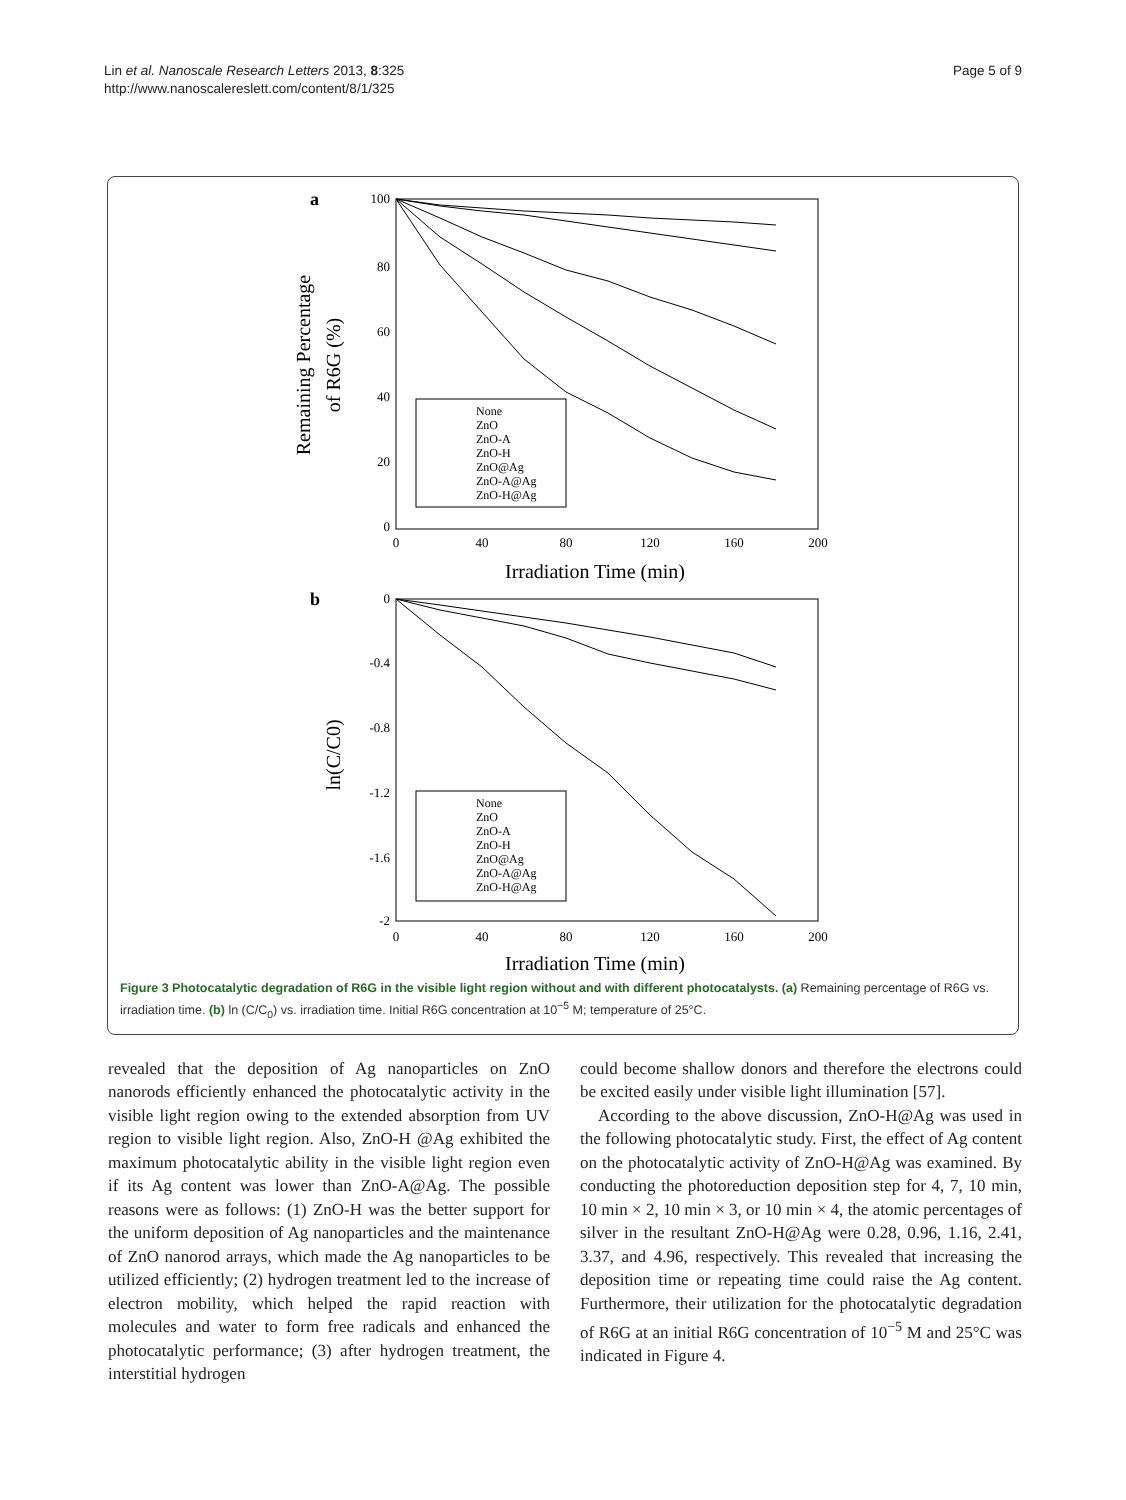Lin et al. Nanoscale Research Letters 2013, 8:325
http://www.nanoscalereslett.com/content/8/1/325
Page 5 of 9
a
100
80
60
40
20
0
0
-0.4
-0.8
-1.2
-1.6
-2
0
40
80
120
160
200
0
40
80
120
160
200
Irradiation Time (min)
Irradiation Time (min)
Remaining Percentage
of R6G (%)
ln(C/C0)
b
None
ZnO
ZnO-A
ZnO-H
ZnO@Ag
ZnO-A@Ag
ZnO-H@Ag
None
ZnO
ZnO-A
ZnO-H
ZnO@Ag
ZnO-A@Ag
ZnO-H@Ag
Figure 3 Photocatalytic degradation of R6G in the visible light region without and with different photocatalysts. (a) Remaining percentage of R6G vs. irradiation time. (b) ln (C/C<sub>0</sub>) vs. irradiation time. Initial R6G concentration at 10<sup>−5</sup> M; temperature of 25°C.
revealed that the deposition of Ag nanoparticles on ZnO nanorods efficiently enhanced the photocatalytic activity in the visible light region owing to the extended absorption from UV region to visible light region. Also, ZnO-H @Ag exhibited the maximum photocatalytic ability in the visible light region even if its Ag content was lower than ZnO-A@Ag. The possible reasons were as follows: (1) ZnO-H was the better support for the uniform deposition of Ag nanoparticles and the maintenance of ZnO nanorod arrays, which made the Ag nanoparticles to be utilized efficiently; (2) hydrogen treatment led to the increase of electron mobility, which helped the rapid reaction with molecules and water to form free radicals and enhanced the photocatalytic performance; (3) after hydrogen treatment, the interstitial hydrogen
could become shallow donors and therefore the electrons could be excited easily under visible light illumination [57].
According to the above discussion, ZnO-H@Ag was used in the following photocatalytic study. First, the effect of Ag content on the photocatalytic activity of ZnO-H@Ag was examined. By conducting the photoreduction deposition step for 4, 7, 10 min, 10 min × 2, 10 min × 3, or 10 min × 4, the atomic percentages of silver in the resultant ZnO-H@Ag were 0.28, 0.96, 1.16, 2.41, 3.37, and 4.96, respectively. This revealed that increasing the deposition time or repeating time could raise the Ag content. Furthermore, their utilization for the photocatalytic degradation of R6G at an initial R6G concentration of 10<sup>−5</sup> M and 25°C was indicated in Figure 4.